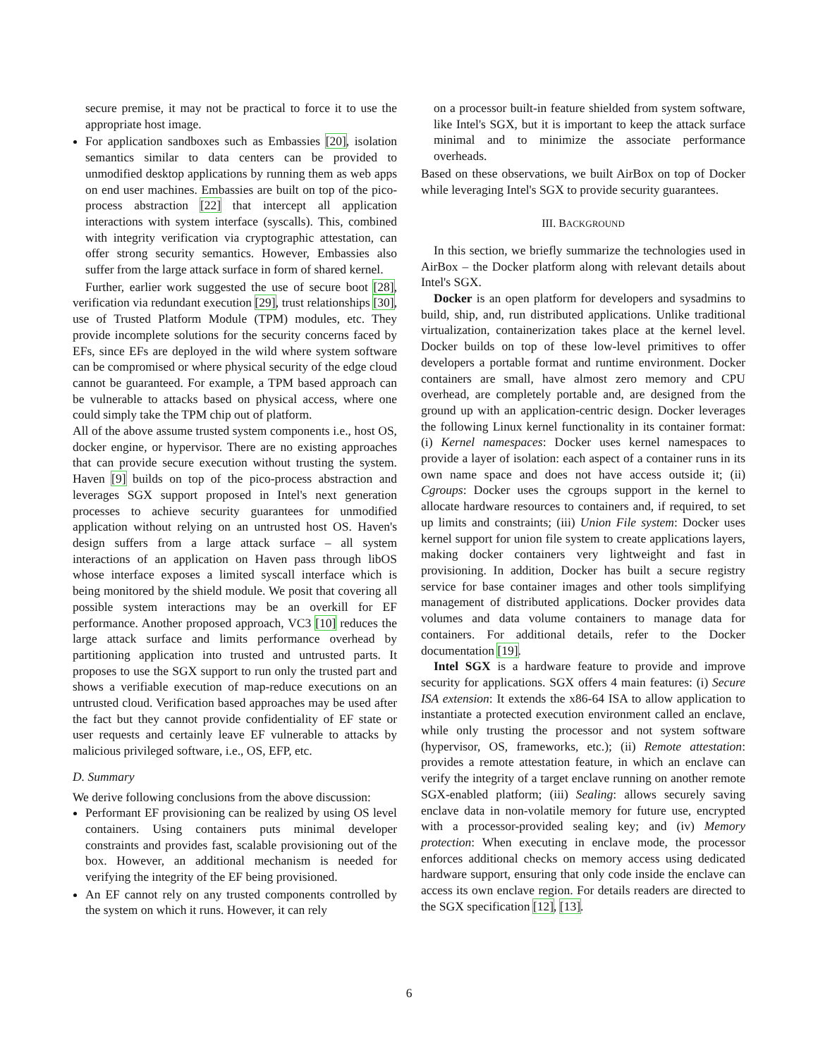secure premise, it may not be practical to force it to use the appropriate host image.
For application sandboxes such as Embassies [20], isolation semantics similar to data centers can be provided to unmodified desktop applications by running them as web apps on end user machines. Embassies are built on top of the pico-process abstraction [22] that intercept all application interactions with system interface (syscalls). This, combined with integrity verification via cryptographic attestation, can offer strong security semantics. However, Embassies also suffer from the large attack surface in form of shared kernel.
Further, earlier work suggested the use of secure boot [28], verification via redundant execution [29], trust relationships [30], use of Trusted Platform Module (TPM) modules, etc. They provide incomplete solutions for the security concerns faced by EFs, since EFs are deployed in the wild where system software can be compromised or where physical security of the edge cloud cannot be guaranteed. For example, a TPM based approach can be vulnerable to attacks based on physical access, where one could simply take the TPM chip out of platform.
All of the above assume trusted system components i.e., host OS, docker engine, or hypervisor. There are no existing approaches that can provide secure execution without trusting the system. Haven [9] builds on top of the pico-process abstraction and leverages SGX support proposed in Intel's next generation processes to achieve security guarantees for unmodified application without relying on an untrusted host OS. Haven's design suffers from a large attack surface – all system interactions of an application on Haven pass through libOS whose interface exposes a limited syscall interface which is being monitored by the shield module. We posit that covering all possible system interactions may be an overkill for EF performance. Another proposed approach, VC3 [10] reduces the large attack surface and limits performance overhead by partitioning application into trusted and untrusted parts. It proposes to use the SGX support to run only the trusted part and shows a verifiable execution of map-reduce executions on an untrusted cloud. Verification based approaches may be used after the fact but they cannot provide confidentiality of EF state or user requests and certainly leave EF vulnerable to attacks by malicious privileged software, i.e., OS, EFP, etc.
D. Summary
We derive following conclusions from the above discussion:
Performant EF provisioning can be realized by using OS level containers. Using containers puts minimal developer constraints and provides fast, scalable provisioning out of the box. However, an additional mechanism is needed for verifying the integrity of the EF being provisioned.
An EF cannot rely on any trusted components controlled by the system on which it runs. However, it can rely
on a processor built-in feature shielded from system software, like Intel's SGX, but it is important to keep the attack surface minimal and to minimize the associate performance overheads.
Based on these observations, we built AirBox on top of Docker while leveraging Intel's SGX to provide security guarantees.
III. BACKGROUND
In this section, we briefly summarize the technologies used in AirBox – the Docker platform along with relevant details about Intel's SGX.
Docker is an open platform for developers and sysadmins to build, ship, and, run distributed applications. Unlike traditional virtualization, containerization takes place at the kernel level. Docker builds on top of these low-level primitives to offer developers a portable format and runtime environment. Docker containers are small, have almost zero memory and CPU overhead, are completely portable and, are designed from the ground up with an application-centric design. Docker leverages the following Linux kernel functionality in its container format: (i) Kernel namespaces: Docker uses kernel namespaces to provide a layer of isolation: each aspect of a container runs in its own name space and does not have access outside it; (ii) Cgroups: Docker uses the cgroups support in the kernel to allocate hardware resources to containers and, if required, to set up limits and constraints; (iii) Union File system: Docker uses kernel support for union file system to create applications layers, making docker containers very lightweight and fast in provisioning. In addition, Docker has built a secure registry service for base container images and other tools simplifying management of distributed applications. Docker provides data volumes and data volume containers to manage data for containers. For additional details, refer to the Docker documentation [19].
Intel SGX is a hardware feature to provide and improve security for applications. SGX offers 4 main features: (i) Secure ISA extension: It extends the x86-64 ISA to allow application to instantiate a protected execution environment called an enclave, while only trusting the processor and not system software (hypervisor, OS, frameworks, etc.); (ii) Remote attestation: provides a remote attestation feature, in which an enclave can verify the integrity of a target enclave running on another remote SGX-enabled platform; (iii) Sealing: allows securely saving enclave data in non-volatile memory for future use, encrypted with a processor-provided sealing key; and (iv) Memory protection: When executing in enclave mode, the processor enforces additional checks on memory access using dedicated hardware support, ensuring that only code inside the enclave can access its own enclave region. For details readers are directed to the SGX specification [12], [13].
6